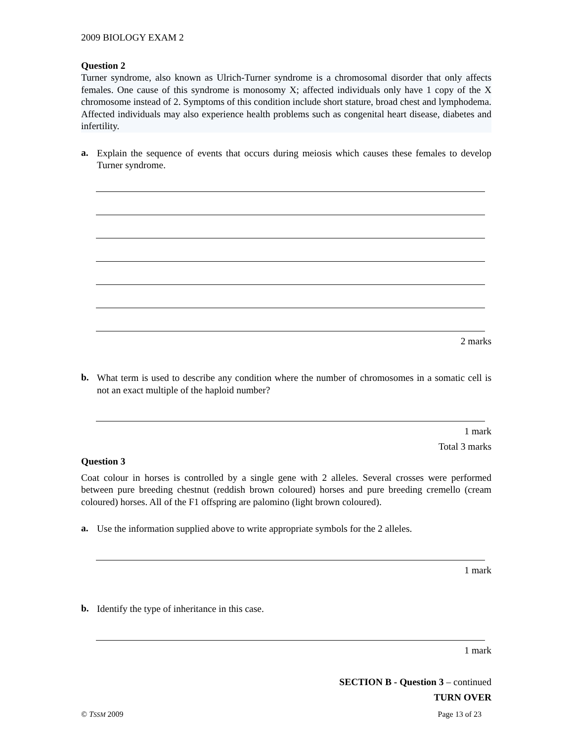2009 BIOLOGY EXAM 2
Question 2
Turner syndrome, also known as Ulrich-Turner syndrome is a chromosomal disorder that only affects females. One cause of this syndrome is monosomy X; affected individuals only have 1 copy of the X chromosome instead of 2. Symptoms of this condition include short stature, broad chest and lymphodema. Affected individuals may also experience health problems such as congenital heart disease, diabetes and infertility.
a.
Explain the sequence of events that occurs during meiosis which causes these females to develop Turner syndrome.
2 marks
b.
What term is used to describe any condition where the number of chromosomes in a somatic cell is not an exact multiple of the haploid number?
1 mark
Total 3 marks
Question 3
Coat colour in horses is controlled by a single gene with 2 alleles. Several crosses were performed between pure breeding chestnut (reddish brown coloured) horses and pure breeding cremello (cream coloured) horses. All of the F1 offspring are palomino (light brown coloured).
a.
Use the information supplied above to write appropriate symbols for the 2 alleles.
1 mark
b.
Identify the type of inheritance in this case.
1 mark
SECTION B - Question 3 – continued
TURN OVER
© TSSM 2009 Page 13 of 23